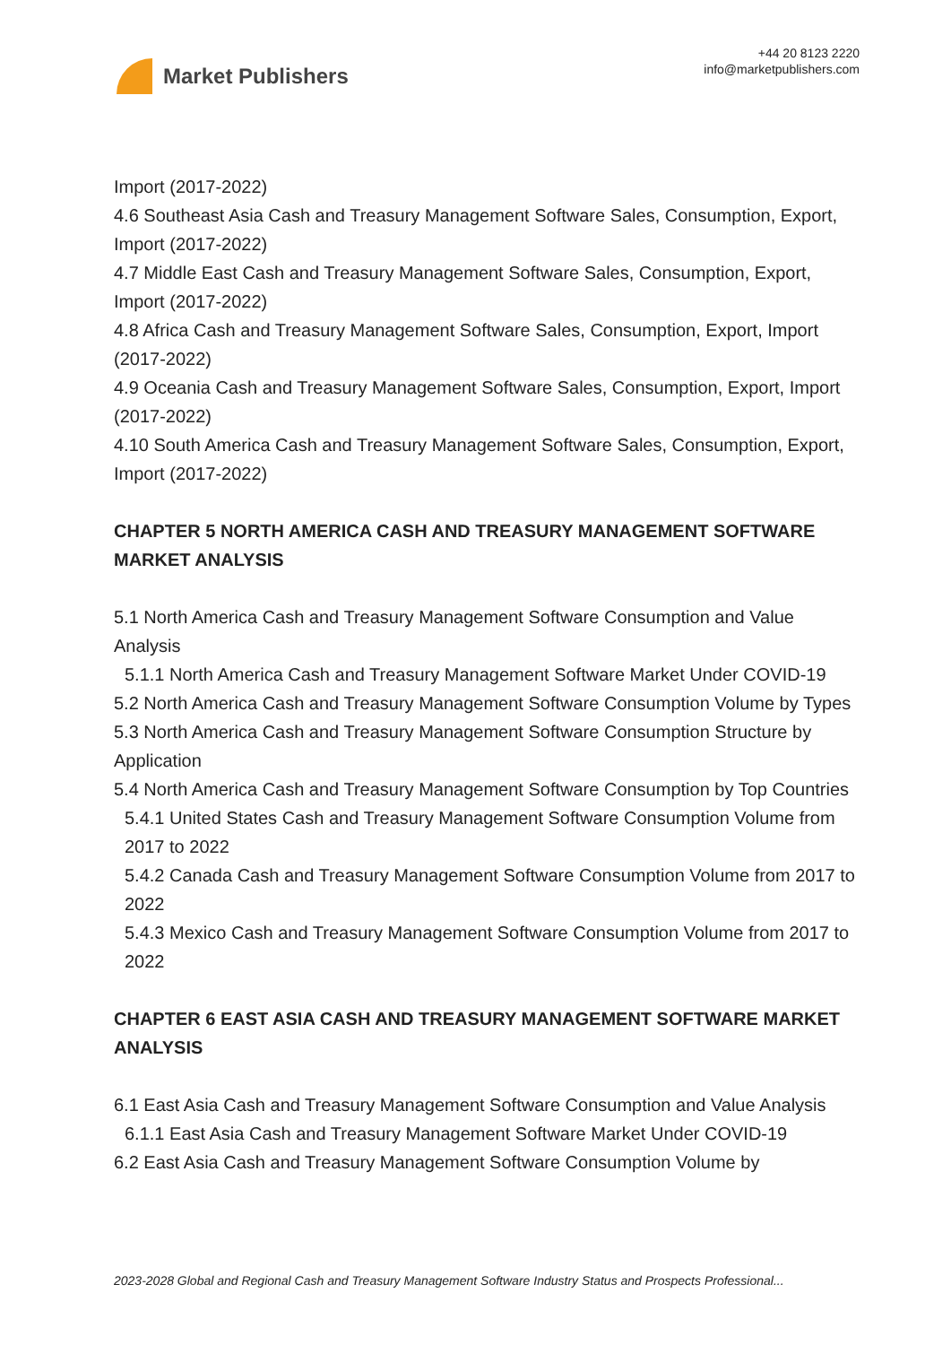Market Publishers
+44 20 8123 2220
info@marketpublishers.com
Import (2017-2022)
4.6 Southeast Asia Cash and Treasury Management Software Sales, Consumption, Export, Import (2017-2022)
4.7 Middle East Cash and Treasury Management Software Sales, Consumption, Export, Import (2017-2022)
4.8 Africa Cash and Treasury Management Software Sales, Consumption, Export, Import (2017-2022)
4.9 Oceania Cash and Treasury Management Software Sales, Consumption, Export, Import (2017-2022)
4.10 South America Cash and Treasury Management Software Sales, Consumption, Export, Import (2017-2022)
CHAPTER 5 NORTH AMERICA CASH AND TREASURY MANAGEMENT SOFTWARE MARKET ANALYSIS
5.1 North America Cash and Treasury Management Software Consumption and Value Analysis
5.1.1 North America Cash and Treasury Management Software Market Under COVID-19
5.2 North America Cash and Treasury Management Software Consumption Volume by Types
5.3 North America Cash and Treasury Management Software Consumption Structure by Application
5.4 North America Cash and Treasury Management Software Consumption by Top Countries
5.4.1 United States Cash and Treasury Management Software Consumption Volume from 2017 to 2022
5.4.2 Canada Cash and Treasury Management Software Consumption Volume from 2017 to 2022
5.4.3 Mexico Cash and Treasury Management Software Consumption Volume from 2017 to 2022
CHAPTER 6 EAST ASIA CASH AND TREASURY MANAGEMENT SOFTWARE MARKET ANALYSIS
6.1 East Asia Cash and Treasury Management Software Consumption and Value Analysis
6.1.1 East Asia Cash and Treasury Management Software Market Under COVID-19
6.2 East Asia Cash and Treasury Management Software Consumption Volume by
2023-2028 Global and Regional Cash and Treasury Management Software Industry Status and Prospects Professional...